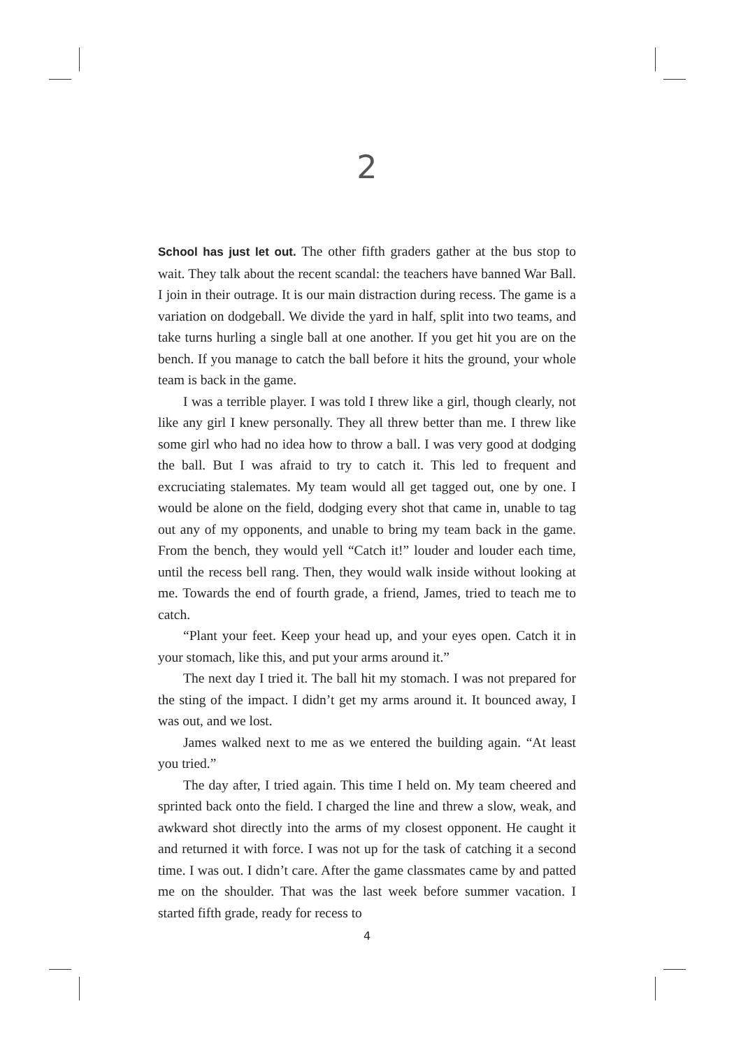2
School has just let out. The other fifth graders gather at the bus stop to wait. They talk about the recent scandal: the teachers have banned War Ball. I join in their outrage. It is our main distraction during recess. The game is a variation on dodgeball. We divide the yard in half, split into two teams, and take turns hurling a single ball at one another. If you get hit you are on the bench. If you manage to catch the ball before it hits the ground, your whole team is back in the game.
I was a terrible player. I was told I threw like a girl, though clearly, not like any girl I knew personally. They all threw better than me. I threw like some girl who had no idea how to throw a ball. I was very good at dodging the ball. But I was afraid to try to catch it. This led to frequent and excruciating stalemates. My team would all get tagged out, one by one. I would be alone on the field, dodging every shot that came in, unable to tag out any of my opponents, and unable to bring my team back in the game. From the bench, they would yell “Catch it!” louder and louder each time, until the recess bell rang. Then, they would walk inside without looking at me. Towards the end of fourth grade, a friend, James, tried to teach me to catch.
“Plant your feet. Keep your head up, and your eyes open. Catch it in your stomach, like this, and put your arms around it.”
The next day I tried it. The ball hit my stomach. I was not prepared for the sting of the impact. I didn’t get my arms around it. It bounced away, I was out, and we lost.
James walked next to me as we entered the building again. “At least you tried.”
The day after, I tried again. This time I held on. My team cheered and sprinted back onto the field. I charged the line and threw a slow, weak, and awkward shot directly into the arms of my closest opponent. He caught it and returned it with force. I was not up for the task of catching it a second time. I was out. I didn’t care. After the game classmates came by and patted me on the shoulder. That was the last week before summer vacation. I started fifth grade, ready for recess to
4